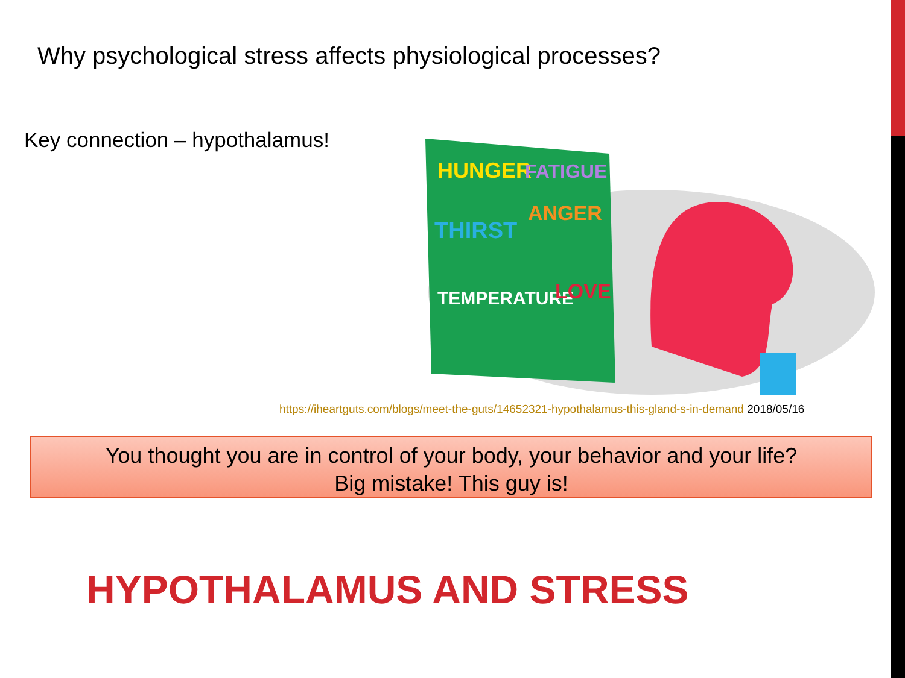Why psychological stress affects physiological processes?
Key connection – hypothalamus!
HUNGER
FATIGUE
THIRST
ANGER
TEMPERATURE
LOVE
https://iheartguts.com/blogs/meet-the-guts/14652321-hypothalamus-this-gland-s-in-demand 2018/05/16
You thought you are in control of your body, your behavior and your life?
Big mistake! This guy is!
HYPOTHALAMUS AND STRESS